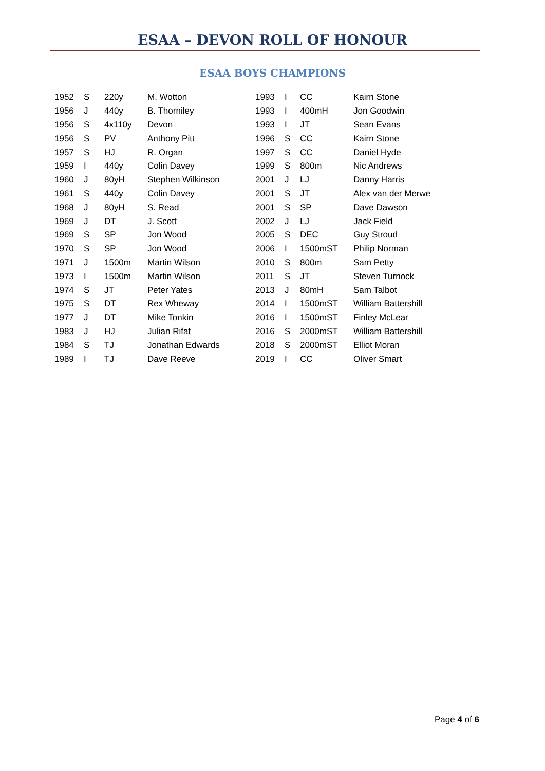ESAA – DEVON ROLL OF HONOUR
ESAA BOYS CHAMPIONS
| 1952 | S | 220y | M. Wotton |
| 1956 | J | 440y | B. Thorniley |
| 1956 | S | 4x110y | Devon |
| 1956 | S | PV | Anthony Pitt |
| 1957 | S | HJ | R. Organ |
| 1959 | I | 440y | Colin Davey |
| 1960 | J | 80yH | Stephen Wilkinson |
| 1961 | S | 440y | Colin Davey |
| 1968 | J | 80yH | S. Read |
| 1969 | J | DT | J. Scott |
| 1969 | S | SP | Jon Wood |
| 1970 | S | SP | Jon Wood |
| 1971 | J | 1500m | Martin Wilson |
| 1973 | I | 1500m | Martin Wilson |
| 1974 | S | JT | Peter Yates |
| 1975 | S | DT | Rex Wheway |
| 1977 | J | DT | Mike Tonkin |
| 1983 | J | HJ | Julian Rifat |
| 1984 | S | TJ | Jonathan Edwards |
| 1989 | I | TJ | Dave Reeve |
| 1993 | I | CC | Kairn Stone |
| 1993 | I | 400mH | Jon Goodwin |
| 1993 | I | JT | Sean Evans |
| 1996 | S | CC | Kairn Stone |
| 1997 | S | CC | Daniel Hyde |
| 1999 | S | 800m | Nic Andrews |
| 2001 | J | LJ | Danny Harris |
| 2001 | S | JT | Alex van der Merwe |
| 2001 | S | SP | Dave Dawson |
| 2002 | J | LJ | Jack Field |
| 2005 | S | DEC | Guy Stroud |
| 2006 | I | 1500mST | Philip Norman |
| 2010 | S | 800m | Sam Petty |
| 2011 | S | JT | Steven Turnock |
| 2013 | J | 80mH | Sam Talbot |
| 2014 | I | 1500mST | William Battershill |
| 2016 | I | 1500mST | Finley McLear |
| 2016 | S | 2000mST | William Battershill |
| 2018 | S | 2000mST | Elliot Moran |
| 2019 | I | CC | Oliver Smart |
Page 4 of 6